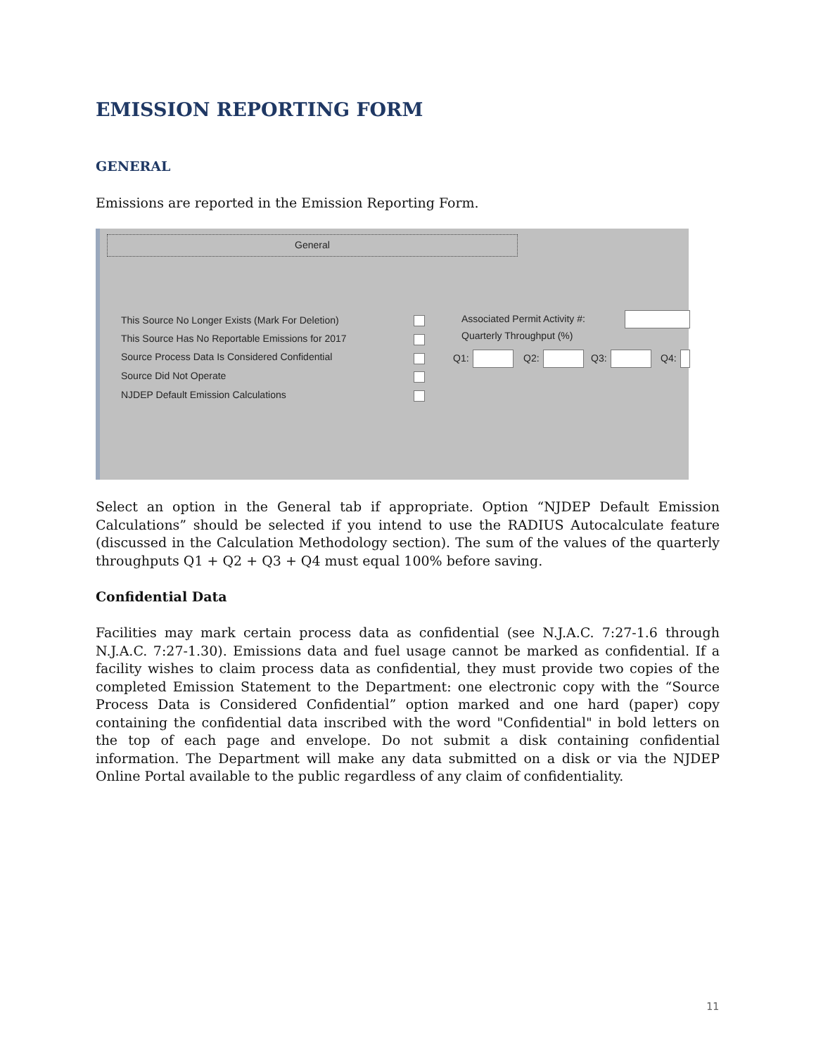EMISSION REPORTING FORM
GENERAL
Emissions are reported in the Emission Reporting Form.
General
This Source No Longer Exists (Mark For Deletion)
This Source Has No Reportable Emissions for 2017
Source Process Data Is Considered Confidential
Source Did Not Operate
NJDEP Default Emission Calculations
Associated Permit Activity #:
Quarterly Throughput (%)
Q1: Q2: Q3: Q4:
Select an option in the General tab if appropriate. Option “NJDEP Default Emission Calculations” should be selected if you intend to use the RADIUS Autocalculate feature (discussed in the Calculation Methodology section). The sum of the values of the quarterly throughputs Q1 + Q2 + Q3 + Q4 must equal 100% before saving.
Confidential Data
Facilities may mark certain process data as confidential (see N.J.A.C. 7:27-1.6 through N.J.A.C. 7:27-1.30). Emissions data and fuel usage cannot be marked as confidential. If a facility wishes to claim process data as confidential, they must provide two copies of the completed Emission Statement to the Department: one electronic copy with the “Source Process Data is Considered Confidential” option marked and one hard (paper) copy containing the confidential data inscribed with the word "Confidential" in bold letters on the top of each page and envelope. Do not submit a disk containing confidential information. The Department will make any data submitted on a disk or via the NJDEP Online Portal available to the public regardless of any claim of confidentiality.
11